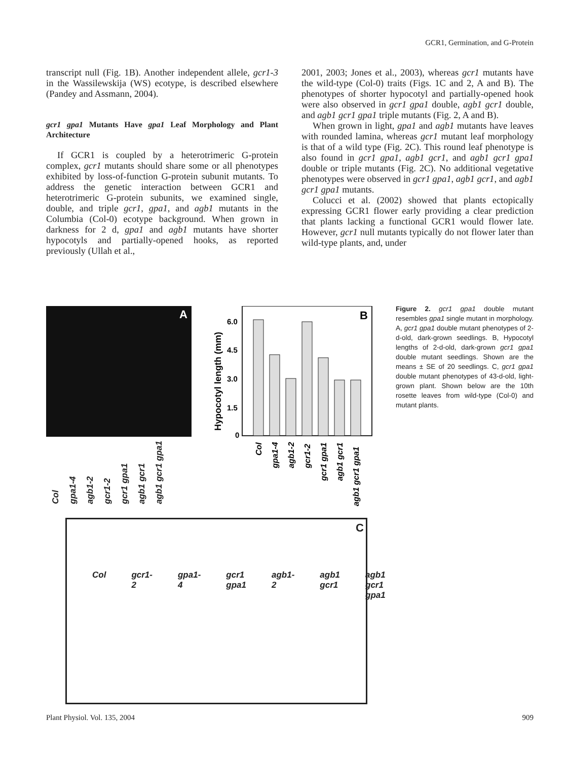GCR1, Germination, and G-Protein
transcript null (Fig. 1B). Another independent allele, gcr1-3 in the Wassilewskija (WS) ecotype, is described elsewhere (Pandey and Assmann, 2004).
gcr1 gpa1 Mutants Have gpa1 Leaf Morphology and Plant Architecture
If GCR1 is coupled by a heterotrimeric G-protein complex, gcr1 mutants should share some or all phenotypes exhibited by loss-of-function G-protein subunit mutants. To address the genetic interaction between GCR1 and heterotrimeric G-protein subunits, we examined single, double, and triple gcr1, gpa1, and agb1 mutants in the Columbia (Col-0) ecotype background. When grown in darkness for 2 d, gpa1 and agb1 mutants have shorter hypocotyls and partially-opened hooks, as reported previously (Ullah et al.,
2001, 2003; Jones et al., 2003), whereas gcr1 mutants have the wild-type (Col-0) traits (Figs. 1C and 2, A and B). The phenotypes of shorter hypocotyl and partially-opened hook were also observed in gcr1 gpa1 double, agb1 gcr1 double, and agb1 gcr1 gpa1 triple mutants (Fig. 2, A and B).
When grown in light, gpa1 and agb1 mutants have leaves with rounded lamina, whereas gcr1 mutant leaf morphology is that of a wild type (Fig. 2C). This round leaf phenotype is also found in gcr1 gpa1, agb1 gcr1, and agb1 gcr1 gpa1 double or triple mutants (Fig. 2C). No additional vegetative phenotypes were observed in gcr1 gpa1, agb1 gcr1, and agb1 gcr1 gpa1 mutants.
Colucci et al. (2002) showed that plants ectopically expressing GCR1 flower early providing a clear prediction that plants lacking a functional GCR1 would flower late. However, gcr1 null mutants typically do not flower later than wild-type plants, and, under
A
Col gpa1-4 agb1-2 gcr1-2 gcr1 gpa1 agb1 gcr1 agb1 gcr1 gpa1
B
6.0
4.5
3.0
1.5
0
Hypocotyl length (mm)
Col
gpa1-4
agb1-2
gcr1-2
gcr1 gpa1
agb1 gcr1
agb1 gcr1 gpa1
C
Col gcr1-2 gpa1-4 gcr1 gpa1 agb1-2 agb1 gcr1 agb1 gcr1 gpa1
Figure 2. gcr1 gpa1 double mutant resembles gpa1 single mutant in morphology. A, gcr1 gpa1 double mutant phenotypes of 2-d-old, dark-grown seedlings. B, Hypocotyl lengths of 2-d-old, dark-grown gcr1 gpa1 double mutant seedlings. Shown are the means ± SE of 20 seedlings. C, gcr1 gpa1 double mutant phenotypes of 43-d-old, light-grown plant. Shown below are the 10th rosette leaves from wild-type (Col-0) and mutant plants.
Plant Physiol. Vol. 135, 2004 909